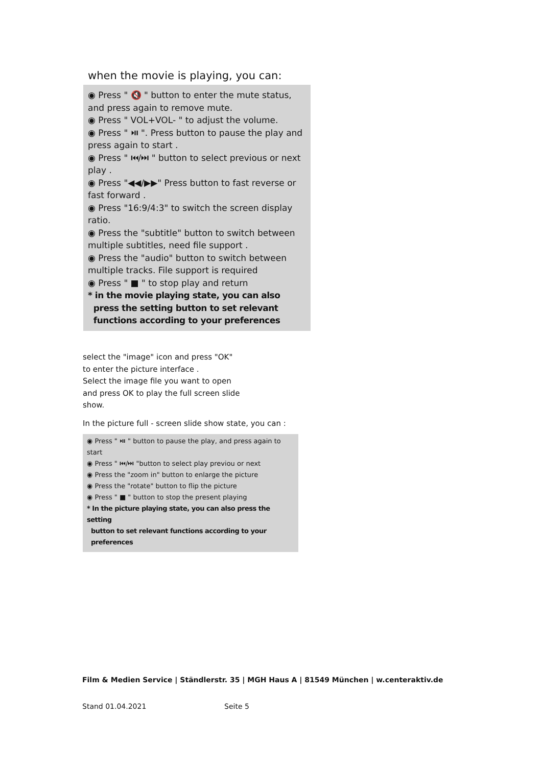when the movie is playing, you can:
◉ Press " 🔇 " button to enter the mute status, and press again to remove mute.
◉ Press " VOL+VOL- " to adjust the volume.
◉ Press " ⏯ ". Press button to pause the play and press again to start .
◉ Press " ⏮/⏭ " button to select previous or next play .
◉ Press "◀◀/▶▶" Press button to fast reverse or fast forward .
◉ Press "16:9/4:3" to switch the screen display ratio.
◉ Press the "subtitle" button to switch between multiple subtitles, need file support .
◉ Press the "audio" button to switch between multiple tracks. File support is required
◉ Press " ■ " to stop play and return
* in the movie playing state, you can also
press the setting button to set relevant
functions according to your preferences
select the "image" icon and press "OK"
to enter the picture interface .
Select the image file you want to open
and press OK to play the full screen slide
show.
In the picture full - screen slide show state, you can :
◉ Press " ⏯ " button to pause the play, and press again to start
◉ Press " ⏮/⏭ "button to select play previou or next
◉ Press the "zoom in" button to enlarge the picture
◉ Press the "rotate" button to flip the picture
◉ Press " ■ " button to stop the present playing
* In the picture playing state, you can also press the setting
button to set relevant functions according to your
preferences
Film & Medien Service | Ständlerstr. 35 | MGH Haus A | 81549 München | w.centeraktiv.de
Stand 01.04.2021 Seite 5